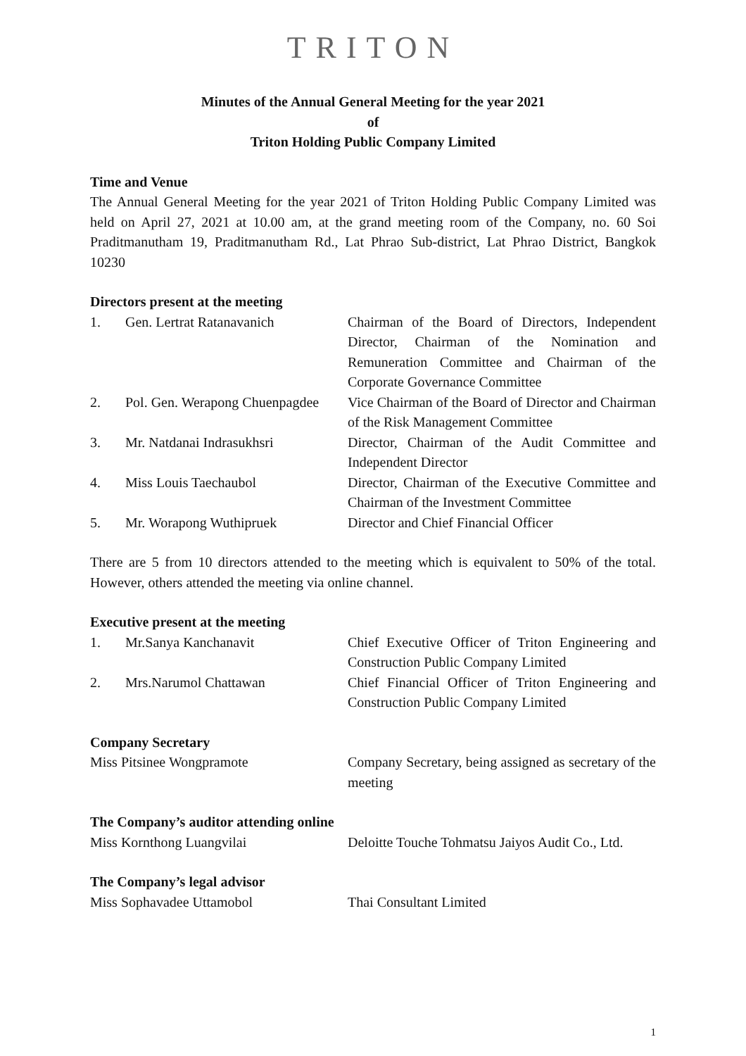TRITON
Minutes of the Annual General Meeting for the year 2021
of
Triton Holding Public Company Limited
Time and Venue
The Annual General Meeting for the year 2021 of Triton Holding Public Company Limited was held on April 27, 2021 at 10.00 am, at the grand meeting room of the Company, no. 60 Soi Praditmanutham 19, Praditmanutham Rd., Lat Phrao Sub-district, Lat Phrao District, Bangkok 10230
Directors present at the meeting
| 1. | Gen. Lertrat Ratanavanich | Chairman of the Board of Directors, Independent Director, Chairman of the Nomination and Remuneration Committee and Chairman of the Corporate Governance Committee |
| 2. | Pol. Gen. Werapong Chuenpagdee | Vice Chairman of the Board of Director and Chairman of the Risk Management Committee |
| 3. | Mr. Natdanai Indrasukhsri | Director, Chairman of the Audit Committee and Independent Director |
| 4. | Miss Louis Taechaubol | Director, Chairman of the Executive Committee and Chairman of the Investment Committee |
| 5. | Mr. Worapong Wuthipruek | Director and Chief Financial Officer |
There are 5 from 10 directors attended to the meeting which is equivalent to 50% of the total. However, others attended the meeting via online channel.
Executive present at the meeting
| 1. | Mr.Sanya Kanchanavit | Chief Executive Officer of Triton Engineering and Construction Public Company Limited |
| 2. | Mrs.Narumol Chattawan | Chief Financial Officer of Triton Engineering and Construction Public Company Limited |
Company Secretary
| Miss Pitsinee Wongpramote | Company Secretary, being assigned as secretary of the meeting |
The Company’s auditor attending online
| Miss Kornthong Luangvilai | Deloitte Touche Tohmatsu Jaiyos Audit Co., Ltd. |
The Company’s legal advisor
| Miss Sophavadee Uttamobol | Thai Consultant Limited |
1